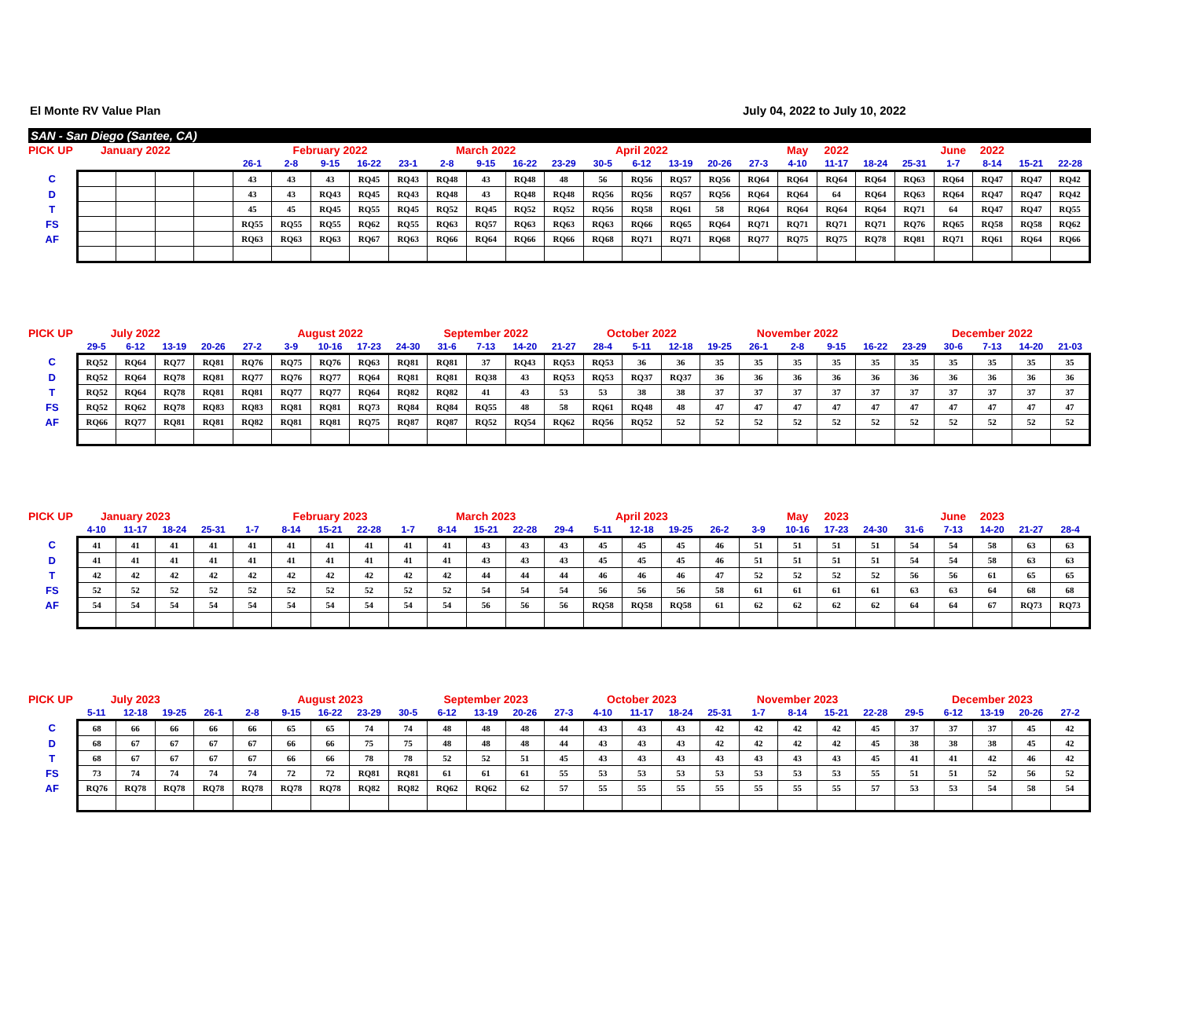El Monte RV Value Plan July 04, 2022 to July 10, 2022
SAN - San Diego (Santee, CA)
| PICK UP | January 2022 | | | | | February 2022 | | | | March 2022 | | | | April 2022 | | | | | May | 2022 | | | June | 2022 | | |
| | | | | | 26-1 | 2-8 | 9-15 | 16-22 | 23-1 | 2-8 | 9-15 | 16-22 | 23-29 | 30-5 | 6-12 | 13-19 | 20-26 | 27-3 | 4-10 | 11-17 | 18-24 | 25-31 | 1-7 | 8-14 | 15-21 | 22-28 |
| C | | | | | 43 | 43 | 43 | RQ45 | RQ43 | RQ48 | 43 | RQ48 | 48 | 56 | RQ56 | RQ57 | RQ56 | RQ64 | RQ64 | RQ64 | RQ64 | RQ63 | RQ64 | RQ47 | RQ47 | RQ42 |
| D | | | | | 43 | 43 | RQ43 | RQ45 | RQ43 | RQ48 | 43 | RQ48 | RQ48 | RQ56 | RQ56 | RQ57 | RQ56 | RQ64 | RQ64 | 64 | RQ64 | RQ63 | RQ64 | RQ47 | RQ47 | RQ42 |
| T | | | | | 45 | 45 | RQ45 | RQ55 | RQ45 | RQ52 | RQ45 | RQ52 | RQ52 | RQ56 | RQ58 | RQ61 | 58 | RQ64 | RQ64 | RQ64 | RQ64 | RQ71 | 64 | RQ47 | RQ47 | RQ55 |
| FS | | | | | RQ55 | RQ55 | RQ55 | RQ62 | RQ55 | RQ63 | RQ57 | RQ63 | RQ63 | RQ63 | RQ66 | RQ65 | RQ64 | RQ71 | RQ71 | RQ71 | RQ71 | RQ76 | RQ65 | RQ58 | RQ58 | RQ62 |
| AF | | | | | RQ63 | RQ63 | RQ63 | RQ67 | RQ63 | RQ66 | RQ64 | RQ66 | RQ66 | RQ68 | RQ71 | RQ71 | RQ68 | RQ77 | RQ75 | RQ75 | RQ78 | RQ81 | RQ71 | RQ61 | RQ64 | RQ66 |
| PICK UP | July 2022 | | | | | August 2022 | | | | September 2022 | | | | October 2022 | | | | November 2022 | | | | | December 2022 | | | |
| | 29-5 | 6-12 | 13-19 | 20-26 | 27-2 | 3-9 | 10-16 | 17-23 | 24-30 | 31-6 | 7-13 | 14-20 | 21-27 | 28-4 | 5-11 | 12-18 | 19-25 | 26-1 | 2-8 | 9-15 | 16-22 | 23-29 | 30-6 | 7-13 | 14-20 | 21-03 |
| C | RQ52 | RQ64 | RQ77 | RQ81 | RQ76 | RQ75 | RQ76 | RQ63 | RQ81 | RQ81 | 37 | RQ43 | RQ53 | RQ53 | 36 | 36 | 35 | 35 | 35 | 35 | 35 | 35 | 35 | 35 | 35 | 35 |
| D | RQ52 | RQ64 | RQ78 | RQ81 | RQ77 | RQ76 | RQ77 | RQ64 | RQ81 | RQ81 | RQ38 | 43 | RQ53 | RQ53 | RQ37 | RQ37 | 36 | 36 | 36 | 36 | 36 | 36 | 36 | 36 | 36 | 36 |
| T | RQ52 | RQ64 | RQ78 | RQ81 | RQ81 | RQ77 | RQ77 | RQ64 | RQ82 | RQ82 | 41 | 43 | 53 | 53 | 38 | 38 | 37 | 37 | 37 | 37 | 37 | 37 | 37 | 37 | 37 | 37 |
| FS | RQ52 | RQ62 | RQ78 | RQ83 | RQ83 | RQ81 | RQ81 | RQ73 | RQ84 | RQ84 | RQ55 | 48 | 58 | RQ61 | RQ48 | 48 | 47 | 47 | 47 | 47 | 47 | 47 | 47 | 47 | 47 | 47 |
| AF | RQ66 | RQ77 | RQ81 | RQ81 | RQ82 | RQ81 | RQ81 | RQ75 | RQ87 | RQ87 | RQ52 | RQ54 | RQ62 | RQ56 | RQ52 | 52 | 52 | 52 | 52 | 52 | 52 | 52 | 52 | 52 | 52 | 52 |
| PICK UP | January 2023 | | | | | February 2023 | | | | March 2023 | | | | April 2023 | | | | | May | 2023 | | | June | 2023 | | |
| | 4-10 | 11-17 | 18-24 | 25-31 | 1-7 | 8-14 | 15-21 | 22-28 | 1-7 | 8-14 | 15-21 | 22-28 | 29-4 | 5-11 | 12-18 | 19-25 | 26-2 | 3-9 | 10-16 | 17-23 | 24-30 | 31-6 | 7-13 | 14-20 | 21-27 | 28-4 |
| C | 41 | 41 | 41 | 41 | 41 | 41 | 41 | 41 | 41 | 41 | 43 | 43 | 43 | 45 | 45 | 45 | 46 | 51 | 51 | 51 | 51 | 54 | 54 | 58 | 63 | 63 |
| D | 41 | 41 | 41 | 41 | 41 | 41 | 41 | 41 | 41 | 41 | 43 | 43 | 43 | 45 | 45 | 45 | 46 | 51 | 51 | 51 | 51 | 54 | 54 | 58 | 63 | 63 |
| T | 42 | 42 | 42 | 42 | 42 | 42 | 42 | 42 | 42 | 42 | 44 | 44 | 44 | 46 | 46 | 46 | 47 | 52 | 52 | 52 | 52 | 56 | 56 | 61 | 65 | 65 |
| FS | 52 | 52 | 52 | 52 | 52 | 52 | 52 | 52 | 52 | 52 | 54 | 54 | 54 | 56 | 56 | 56 | 58 | 61 | 61 | 61 | 61 | 63 | 63 | 64 | 68 | 68 |
| AF | 54 | 54 | 54 | 54 | 54 | 54 | 54 | 54 | 54 | 54 | 56 | 56 | 56 | RQ58 | RQ58 | RQ58 | 61 | 62 | 62 | 62 | 62 | 64 | 64 | 67 | RQ73 | RQ73 |
| PICK UP | July 2023 | | | | | August 2023 | | | | September 2023 | | | | October 2023 | | | | November 2023 | | | | | December 2023 | | | |
| | 5-11 | 12-18 | 19-25 | 26-1 | 2-8 | 9-15 | 16-22 | 23-29 | 30-5 | 6-12 | 13-19 | 20-26 | 27-3 | 4-10 | 11-17 | 18-24 | 25-31 | 1-7 | 8-14 | 15-21 | 22-28 | 29-5 | 6-12 | 13-19 | 20-26 | 27-2 |
| C | 68 | 66 | 66 | 66 | 66 | 65 | 65 | 74 | 74 | 48 | 48 | 48 | 44 | 43 | 43 | 43 | 42 | 42 | 42 | 42 | 45 | 37 | 37 | 37 | 45 | 42 |
| D | 68 | 67 | 67 | 67 | 67 | 66 | 66 | 75 | 75 | 48 | 48 | 48 | 44 | 43 | 43 | 43 | 42 | 42 | 42 | 42 | 45 | 38 | 38 | 38 | 45 | 42 |
| T | 68 | 67 | 67 | 67 | 67 | 66 | 66 | 78 | 78 | 52 | 52 | 51 | 45 | 43 | 43 | 43 | 43 | 43 | 43 | 43 | 45 | 41 | 41 | 42 | 46 | 42 |
| FS | 73 | 74 | 74 | 74 | 74 | 72 | 72 | RQ81 | RQ81 | 61 | 61 | 61 | 55 | 53 | 53 | 53 | 53 | 53 | 53 | 53 | 55 | 51 | 51 | 52 | 56 | 52 |
| AF | RQ76 | RQ78 | RQ78 | RQ78 | RQ78 | RQ78 | RQ78 | RQ82 | RQ82 | RQ62 | RQ62 | 62 | 57 | 55 | 55 | 55 | 55 | 55 | 55 | 55 | 57 | 53 | 53 | 54 | 58 | 54 |